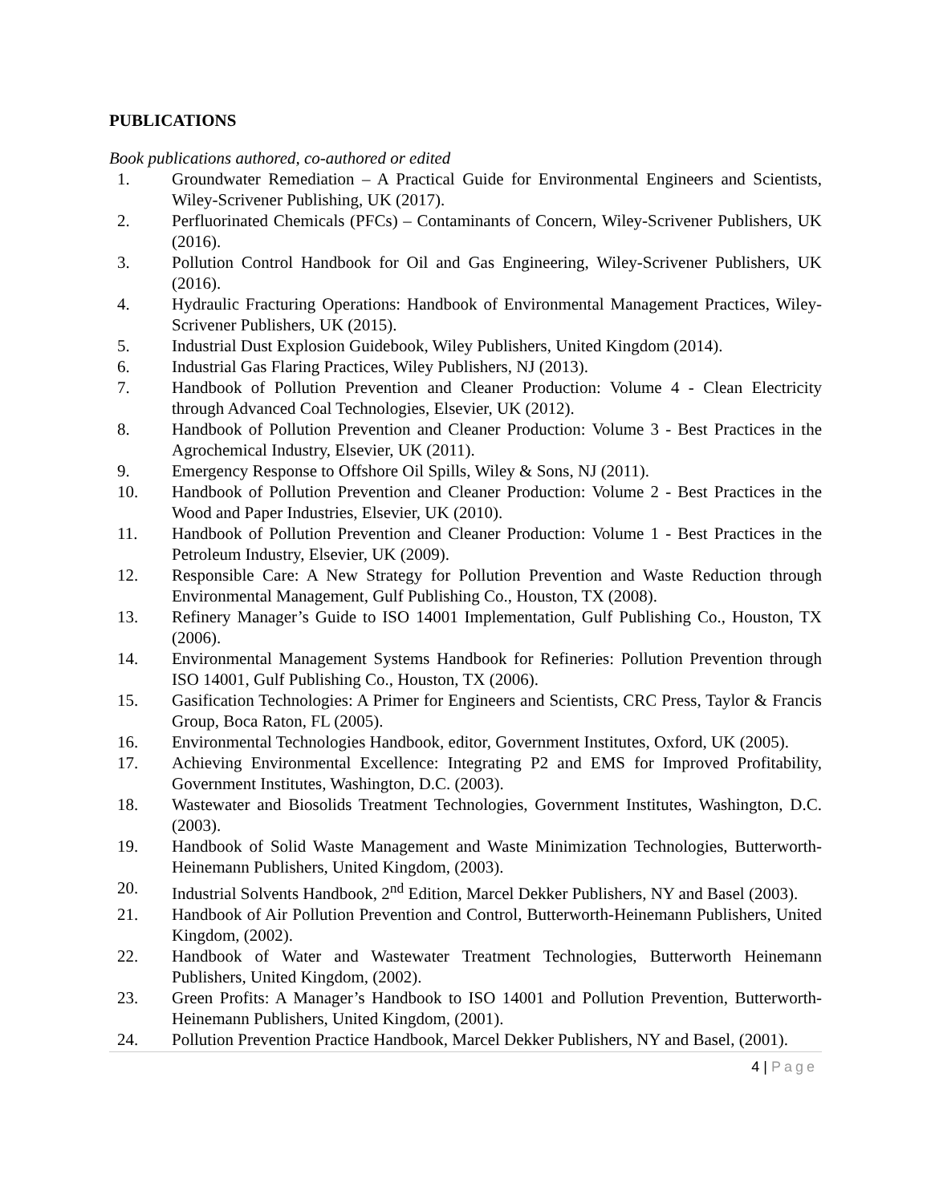PUBLICATIONS
Book publications authored, co-authored or edited
1. Groundwater Remediation – A Practical Guide for Environmental Engineers and Scientists, Wiley-Scrivener Publishing, UK (2017).
2. Perfluorinated Chemicals (PFCs) – Contaminants of Concern, Wiley-Scrivener Publishers, UK (2016).
3. Pollution Control Handbook for Oil and Gas Engineering, Wiley-Scrivener Publishers, UK (2016).
4. Hydraulic Fracturing Operations: Handbook of Environmental Management Practices, Wiley-Scrivener Publishers, UK (2015).
5. Industrial Dust Explosion Guidebook, Wiley Publishers, United Kingdom (2014).
6. Industrial Gas Flaring Practices, Wiley Publishers, NJ (2013).
7. Handbook of Pollution Prevention and Cleaner Production: Volume 4 - Clean Electricity through Advanced Coal Technologies, Elsevier, UK (2012).
8. Handbook of Pollution Prevention and Cleaner Production: Volume 3 - Best Practices in the Agrochemical Industry, Elsevier, UK (2011).
9. Emergency Response to Offshore Oil Spills, Wiley & Sons, NJ (2011).
10. Handbook of Pollution Prevention and Cleaner Production: Volume 2 - Best Practices in the Wood and Paper Industries, Elsevier, UK (2010).
11. Handbook of Pollution Prevention and Cleaner Production: Volume 1 - Best Practices in the Petroleum Industry, Elsevier, UK (2009).
12. Responsible Care: A New Strategy for Pollution Prevention and Waste Reduction through Environmental Management, Gulf Publishing Co., Houston, TX (2008).
13. Refinery Manager’s Guide to ISO 14001 Implementation, Gulf Publishing Co., Houston, TX (2006).
14. Environmental Management Systems Handbook for Refineries: Pollution Prevention through ISO 14001, Gulf Publishing Co., Houston, TX (2006).
15. Gasification Technologies: A Primer for Engineers and Scientists, CRC Press, Taylor & Francis Group, Boca Raton, FL (2005).
16. Environmental Technologies Handbook, editor, Government Institutes, Oxford, UK (2005).
17. Achieving Environmental Excellence: Integrating P2 and EMS for Improved Profitability, Government Institutes, Washington, D.C. (2003).
18. Wastewater and Biosolids Treatment Technologies, Government Institutes, Washington, D.C. (2003).
19. Handbook of Solid Waste Management and Waste Minimization Technologies, Butterworth-Heinemann Publishers, United Kingdom, (2003).
20. Industrial Solvents Handbook, 2<sup>nd</sup> Edition, Marcel Dekker Publishers, NY and Basel (2003).
21. Handbook of Air Pollution Prevention and Control, Butterworth-Heinemann Publishers, United Kingdom, (2002).
22. Handbook of Water and Wastewater Treatment Technologies, Butterworth Heinemann Publishers, United Kingdom, (2002).
23. Green Profits: A Manager’s Handbook to ISO 14001 and Pollution Prevention, Butterworth-Heinemann Publishers, United Kingdom, (2001).
24. Pollution Prevention Practice Handbook, Marcel Dekker Publishers, NY and Basel, (2001).
4 | Page